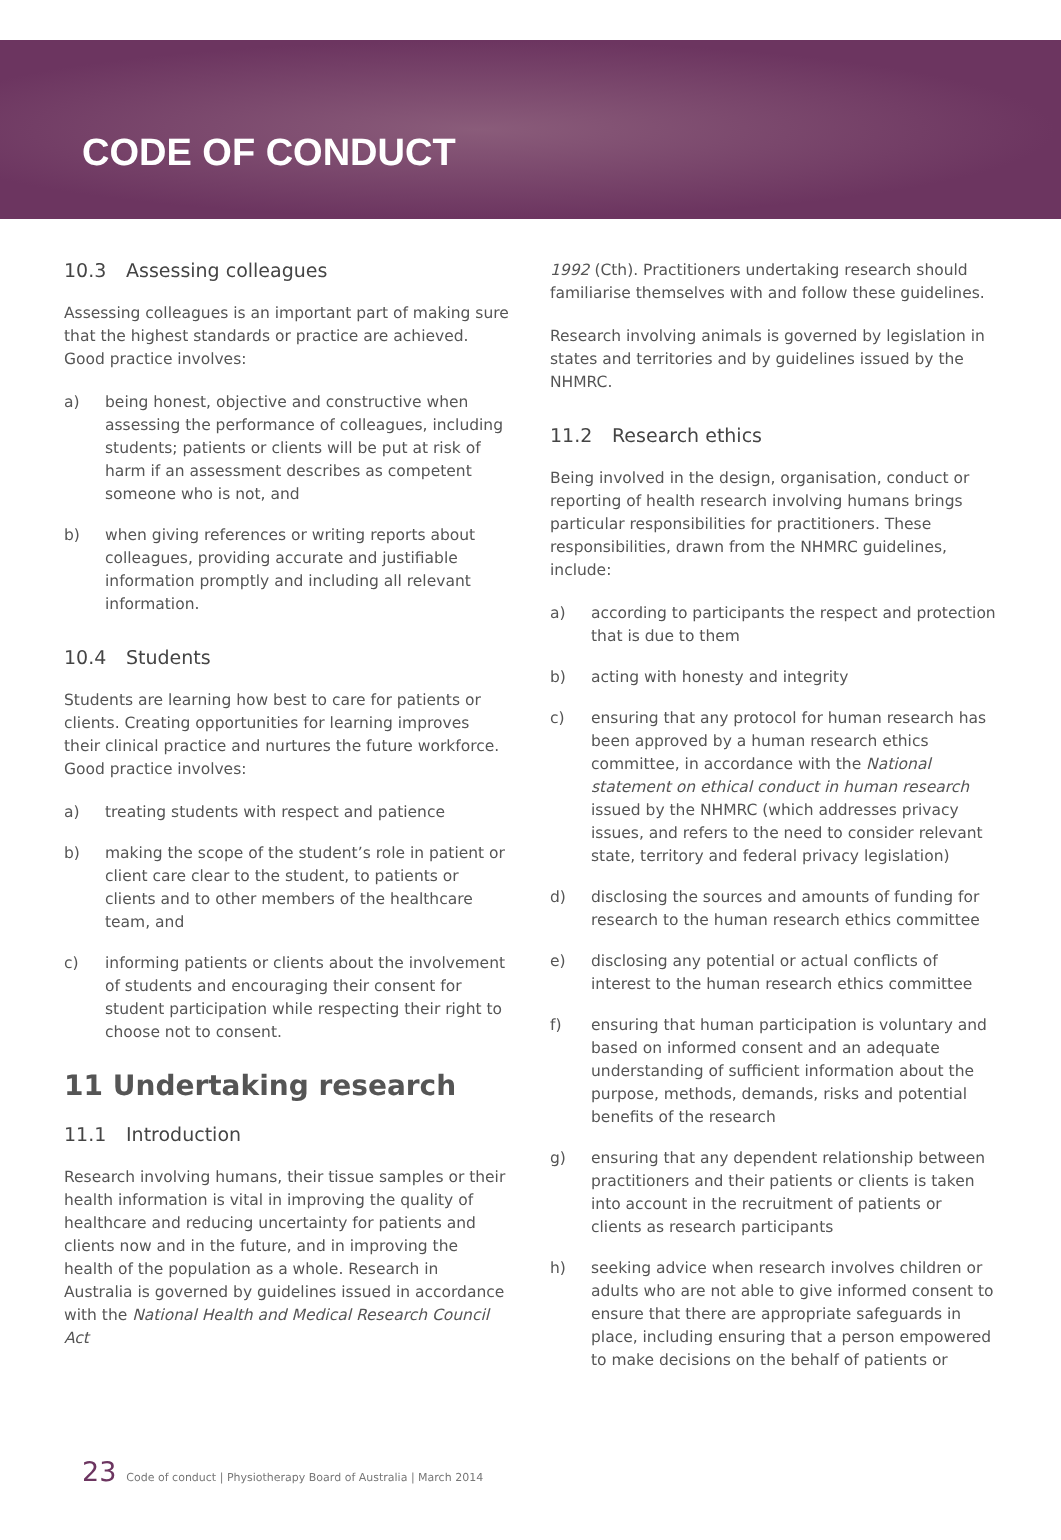CODE OF CONDUCT
10.3 Assessing colleagues
Assessing colleagues is an important part of making sure that the highest standards or practice are achieved. Good practice involves:
a) being honest, objective and constructive when assessing the performance of colleagues, including students; patients or clients will be put at risk of harm if an assessment describes as competent someone who is not, and
b) when giving references or writing reports about colleagues, providing accurate and justifiable information promptly and including all relevant information.
10.4 Students
Students are learning how best to care for patients or clients. Creating opportunities for learning improves their clinical practice and nurtures the future workforce. Good practice involves:
a) treating students with respect and patience
b) making the scope of the student’s role in patient or client care clear to the student, to patients or clients and to other members of the healthcare team, and
c) informing patients or clients about the involvement of students and encouraging their consent for student participation while respecting their right to choose not to consent.
11 Undertaking research
11.1 Introduction
Research involving humans, their tissue samples or their health information is vital in improving the quality of healthcare and reducing uncertainty for patients and clients now and in the future, and in improving the health of the population as a whole. Research in Australia is governed by guidelines issued in accordance with the National Health and Medical Research Council Act
1992 (Cth). Practitioners undertaking research should familiarise themselves with and follow these guidelines.
Research involving animals is governed by legislation in states and territories and by guidelines issued by the NHMRC.
11.2 Research ethics
Being involved in the design, organisation, conduct or reporting of health research involving humans brings particular responsibilities for practitioners. These responsibilities, drawn from the NHMRC guidelines, include:
a) according to participants the respect and protection that is due to them
b) acting with honesty and integrity
c) ensuring that any protocol for human research has been approved by a human research ethics committee, in accordance with the National statement on ethical conduct in human research issued by the NHMRC (which addresses privacy issues, and refers to the need to consider relevant state, territory and federal privacy legislation)
d) disclosing the sources and amounts of funding for research to the human research ethics committee
e) disclosing any potential or actual conflicts of interest to the human research ethics committee
f) ensuring that human participation is voluntary and based on informed consent and an adequate understanding of sufficient information about the purpose, methods, demands, risks and potential benefits of the research
g) ensuring that any dependent relationship between practitioners and their patients or clients is taken into account in the recruitment of patients or clients as research participants
h) seeking advice when research involves children or adults who are not able to give informed consent to ensure that there are appropriate safeguards in place, including ensuring that a person empowered to make decisions on the behalf of patients or
23 Code of conduct | Physiotherapy Board of Australia | March 2014